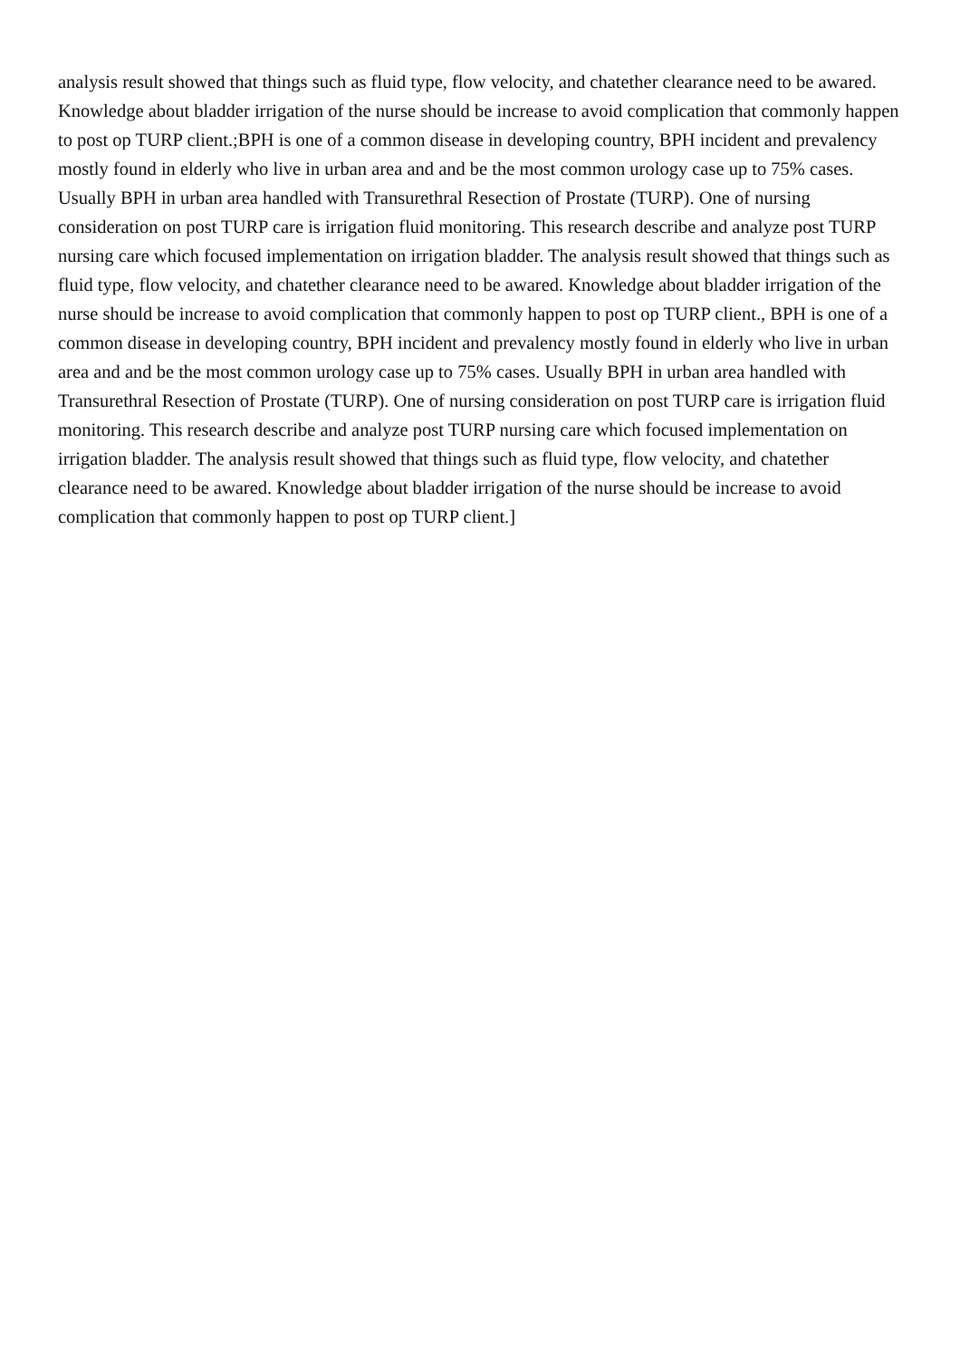analysis result showed that things such as fluid type, flow velocity, and chatether clearance need to be awared. Knowledge about bladder irrigation of the nurse should be increase to avoid complication that commonly happen to post op TURP client.;BPH is one of a common disease in developing country, BPH incident and prevalency mostly found in elderly who live in urban area and and be the most common urology case up to 75% cases. Usually BPH in urban area handled with Transurethral Resection of Prostate (TURP). One of nursing consideration on post TURP care is irrigation fluid monitoring. This research describe and analyze post TURP nursing care which focused implementation on irrigation bladder. The analysis result showed that things such as fluid type, flow velocity, and chatether clearance need to be awared. Knowledge about bladder irrigation of the nurse should be increase to avoid complication that commonly happen to post op TURP client., BPH is one of a common disease in developing country, BPH incident and prevalency mostly found in elderly who live in urban area and and be the most common urology case up to 75% cases. Usually BPH in urban area handled with Transurethral Resection of Prostate (TURP). One of nursing consideration on post TURP care is irrigation fluid monitoring. This research describe and analyze post TURP nursing care which focused implementation on irrigation bladder. The analysis result showed that things such as fluid type, flow velocity, and chatether clearance need to be awared. Knowledge about bladder irrigation of the nurse should be increase to avoid complication that commonly happen to post op TURP client.]